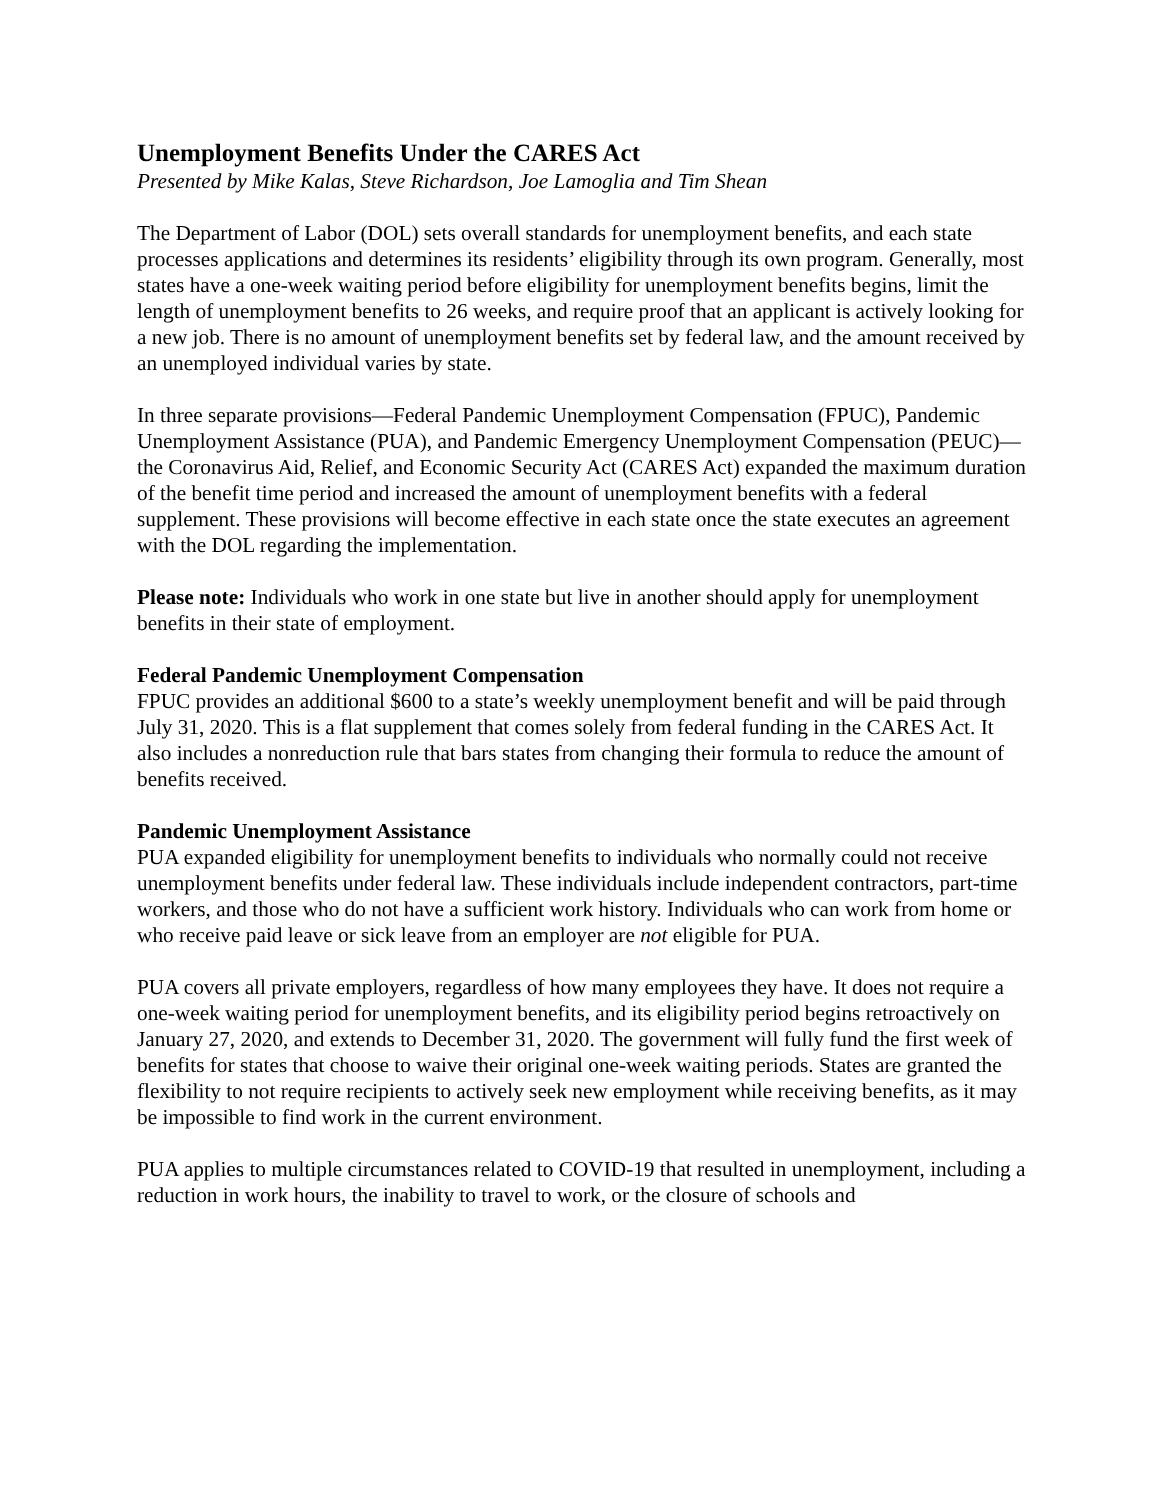Unemployment Benefits Under the CARES Act
Presented by Mike Kalas, Steve Richardson, Joe Lamoglia and Tim Shean
The Department of Labor (DOL) sets overall standards for unemployment benefits, and each state processes applications and determines its residents’ eligibility through its own program. Generally, most states have a one-week waiting period before eligibility for unemployment benefits begins, limit the length of unemployment benefits to 26 weeks, and require proof that an applicant is actively looking for a new job. There is no amount of unemployment benefits set by federal law, and the amount received by an unemployed individual varies by state.
In three separate provisions—Federal Pandemic Unemployment Compensation (FPUC), Pandemic Unemployment Assistance (PUA), and Pandemic Emergency Unemployment Compensation (PEUC)—the Coronavirus Aid, Relief, and Economic Security Act (CARES Act) expanded the maximum duration of the benefit time period and increased the amount of unemployment benefits with a federal supplement. These provisions will become effective in each state once the state executes an agreement with the DOL regarding the implementation.
Please note: Individuals who work in one state but live in another should apply for unemployment benefits in their state of employment.
Federal Pandemic Unemployment Compensation
FPUC provides an additional $600 to a state’s weekly unemployment benefit and will be paid through July 31, 2020. This is a flat supplement that comes solely from federal funding in the CARES Act. It also includes a nonreduction rule that bars states from changing their formula to reduce the amount of benefits received.
Pandemic Unemployment Assistance
PUA expanded eligibility for unemployment benefits to individuals who normally could not receive unemployment benefits under federal law. These individuals include independent contractors, part-time workers, and those who do not have a sufficient work history. Individuals who can work from home or who receive paid leave or sick leave from an employer are not eligible for PUA.
PUA covers all private employers, regardless of how many employees they have. It does not require a one-week waiting period for unemployment benefits, and its eligibility period begins retroactively on January 27, 2020, and extends to December 31, 2020. The government will fully fund the first week of benefits for states that choose to waive their original one-week waiting periods. States are granted the flexibility to not require recipients to actively seek new employment while receiving benefits, as it may be impossible to find work in the current environment.
PUA applies to multiple circumstances related to COVID-19 that resulted in unemployment, including a reduction in work hours, the inability to travel to work, or the closure of schools and